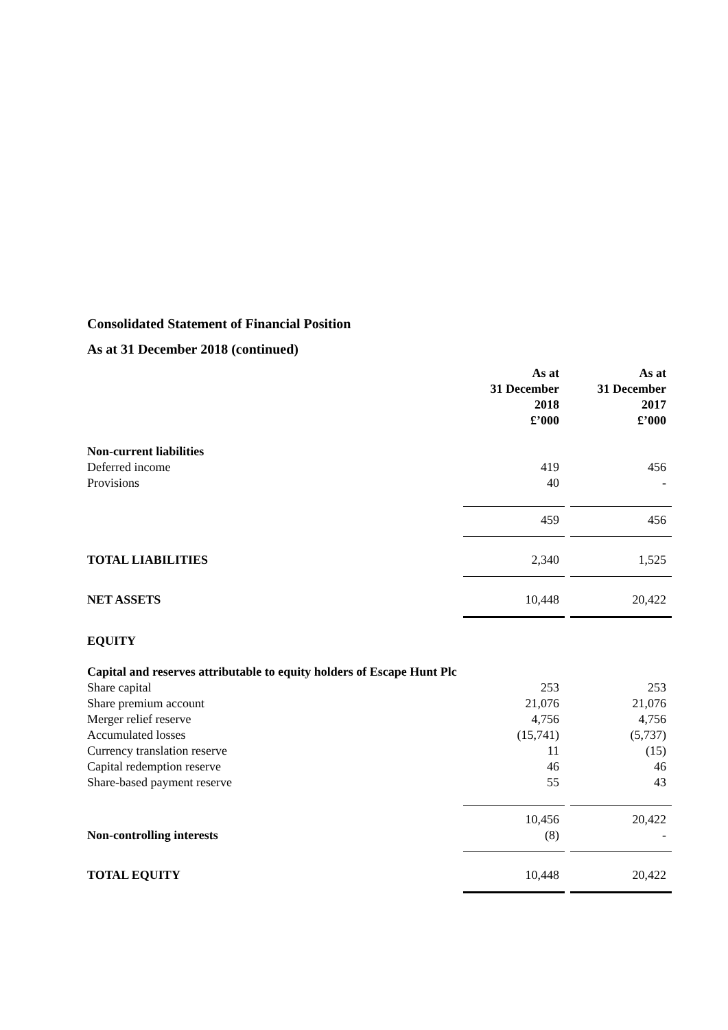Consolidated Statement of Financial Position
As at 31 December 2018 (continued)
| | As at 31 December 2018 £’000 | As at 31 December 2017 £’000 |
| Non-current liabilities | | |
| Deferred income | 419 | 456 |
| Provisions | 40 | - |
| | 459 | 456 |
| TOTAL LIABILITIES | 2,340 | 1,525 |
| NET ASSETS | 10,448 | 20,422 |
| EQUITY | | |
| Capital and reserves attributable to equity holders of Escape Hunt Plc | | |
| Share capital | 253 | 253 |
| Share premium account | 21,076 | 21,076 |
| Merger relief reserve | 4,756 | 4,756 |
| Accumulated losses | (15,741) | (5,737) |
| Currency translation reserve | 11 | (15) |
| Capital redemption reserve | 46 | 46 |
| Share-based payment reserve | 55 | 43 |
| | 10,456 | 20,422 |
| Non-controlling interests | (8) | - |
| TOTAL EQUITY | 10,448 | 20,422 |